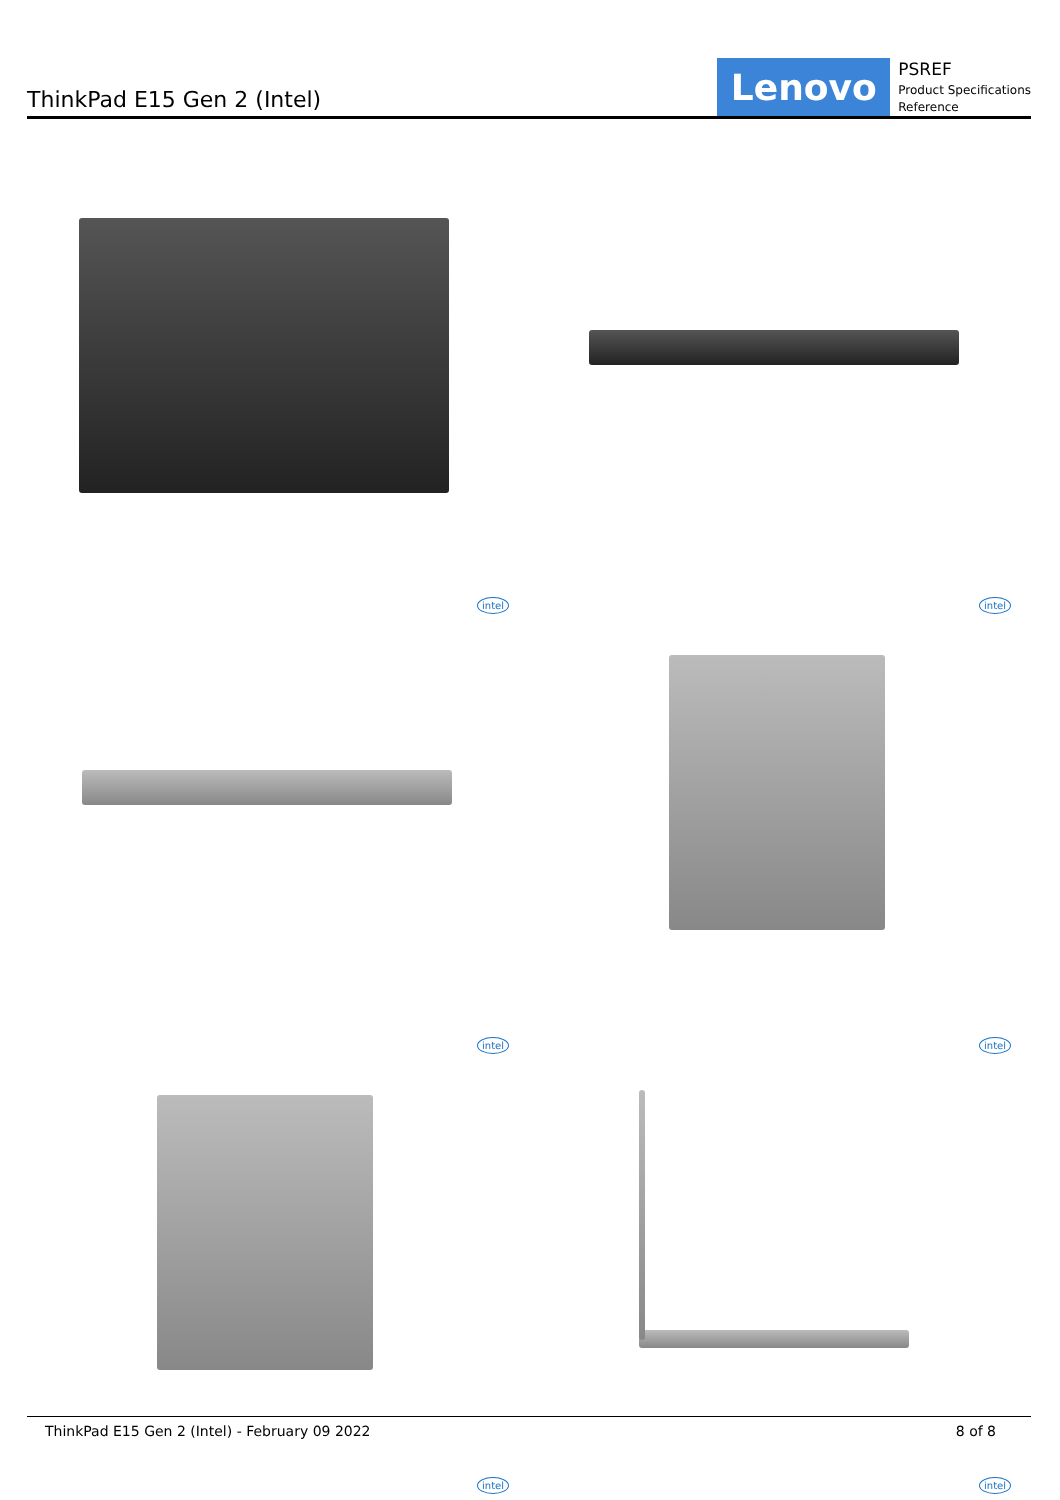ThinkPad E15 Gen 2 (Intel)
Lenovo
PSREF
Product Specifications
Reference
intel
intel
intel
intel
intel
intel
ThinkPad E15 Gen 2 (Intel) - February 09 2022 8 of 8